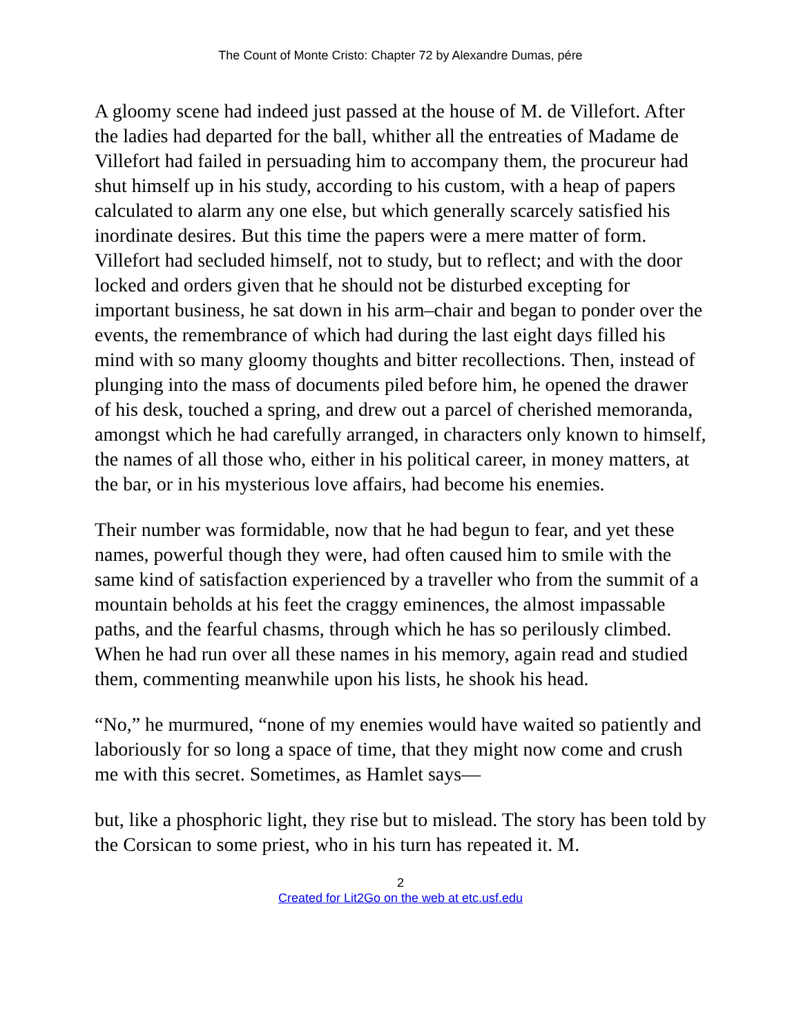The Count of Monte Cristo: Chapter 72 by Alexandre Dumas, pére
A gloomy scene had indeed just passed at the house of M. de Villefort. After the ladies had departed for the ball, whither all the entreaties of Madame de Villefort had failed in persuading him to accompany them, the procureur had shut himself up in his study, according to his custom, with a heap of papers calculated to alarm any one else, but which generally scarcely satisfied his inordinate desires. But this time the papers were a mere matter of form. Villefort had secluded himself, not to study, but to reflect; and with the door locked and orders given that he should not be disturbed excepting for important business, he sat down in his arm–chair and began to ponder over the events, the remembrance of which had during the last eight days filled his mind with so many gloomy thoughts and bitter recollections. Then, instead of plunging into the mass of documents piled before him, he opened the drawer of his desk, touched a spring, and drew out a parcel of cherished memoranda, amongst which he had carefully arranged, in characters only known to himself, the names of all those who, either in his political career, in money matters, at the bar, or in his mysterious love affairs, had become his enemies.
Their number was formidable, now that he had begun to fear, and yet these names, powerful though they were, had often caused him to smile with the same kind of satisfaction experienced by a traveller who from the summit of a mountain beholds at his feet the craggy eminences, the almost impassable paths, and the fearful chasms, through which he has so perilously climbed. When he had run over all these names in his memory, again read and studied them, commenting meanwhile upon his lists, he shook his head.
“No,” he murmured, “none of my enemies would have waited so patiently and laboriously for so long a space of time, that they might now come and crush me with this secret. Sometimes, as Hamlet says—
but, like a phosphoric light, they rise but to mislead. The story has been told by the Corsican to some priest, who in his turn has repeated it. M.
2
Created for Lit2Go on the web at etc.usf.edu